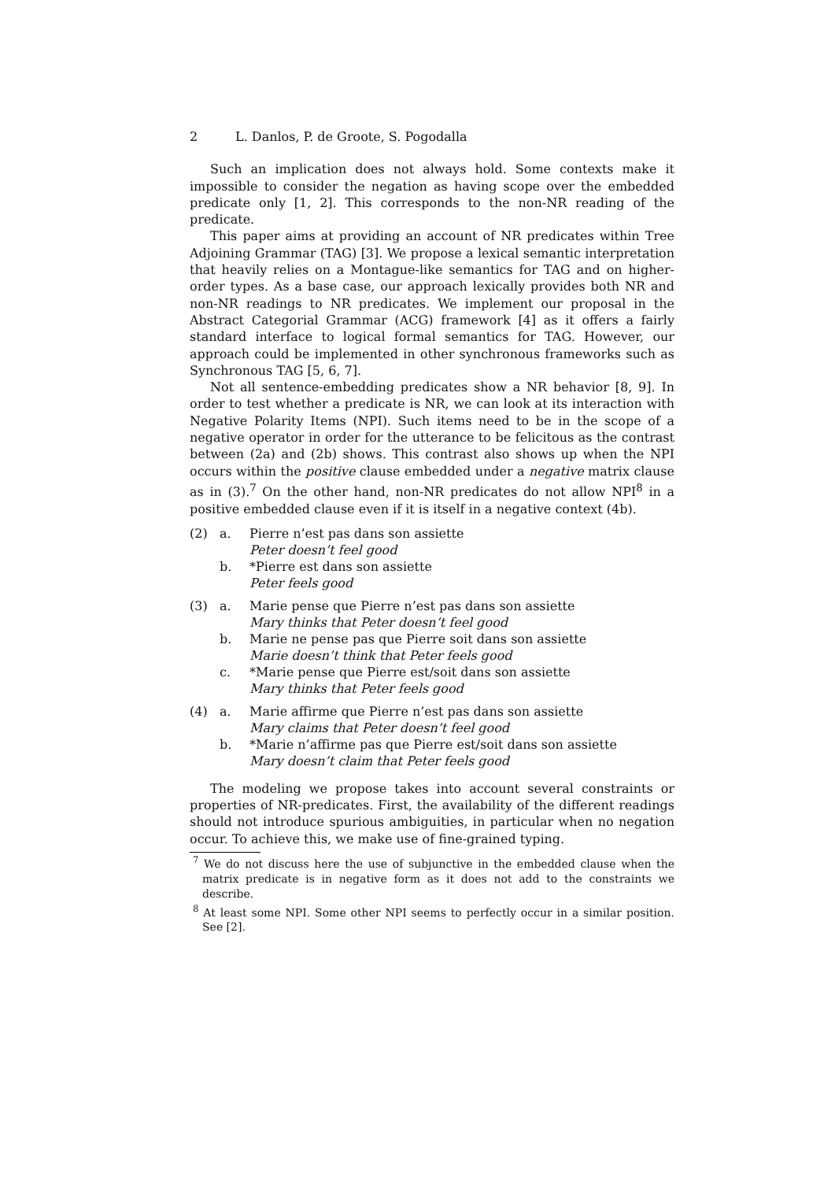2 L. Danlos, P. de Groote, S. Pogodalla
Such an implication does not always hold. Some contexts make it impossible to consider the negation as having scope over the embedded predicate only [1, 2]. This corresponds to the non-NR reading of the predicate.
This paper aims at providing an account of NR predicates within Tree Adjoining Grammar (TAG) [3]. We propose a lexical semantic interpretation that heavily relies on a Montague-like semantics for TAG and on higher-order types. As a base case, our approach lexically provides both NR and non-NR readings to NR predicates. We implement our proposal in the Abstract Categorial Grammar (ACG) framework [4] as it offers a fairly standard interface to logical formal semantics for TAG. However, our approach could be implemented in other synchronous frameworks such as Synchronous TAG [5, 6, 7].
Not all sentence-embedding predicates show a NR behavior [8, 9]. In order to test whether a predicate is NR, we can look at its interaction with Negative Polarity Items (NPI). Such items need to be in the scope of a negative operator in order for the utterance to be felicitous as the contrast between (2a) and (2b) shows. This contrast also shows up when the NPI occurs within the positive clause embedded under a negative matrix clause as in (3).<sup>7</sup> On the other hand, non-NR predicates do not allow NPI<sup>8</sup> in a positive embedded clause even if it is itself in a negative context (4b).
| (2) | a. | Pierre n’est pas dans son assiette Peter doesn’t feel good |
| | b. | *Pierre est dans son assiette Peter feels good |
| (3) | a. | Marie pense que Pierre n’est pas dans son assiette Mary thinks that Peter doesn’t feel good |
| | b. | Marie ne pense pas que Pierre soit dans son assiette Marie doesn’t think that Peter feels good |
| | c. | *Marie pense que Pierre est/soit dans son assiette Mary thinks that Peter feels good |
| (4) | a. | Marie affirme que Pierre n’est pas dans son assiette Mary claims that Peter doesn’t feel good |
| | b. | *Marie n’affirme pas que Pierre est/soit dans son assiette Mary doesn’t claim that Peter feels good |
The modeling we propose takes into account several constraints or properties of NR-predicates. First, the availability of the different readings should not introduce spurious ambiguities, in particular when no negation occur. To achieve this, we make use of fine-grained typing.
<sup>7</sup> We do not discuss here the use of subjunctive in the embedded clause when the matrix predicate is in negative form as it does not add to the constraints we describe.
<sup>8</sup> At least some NPI. Some other NPI seems to perfectly occur in a similar position. See [2].